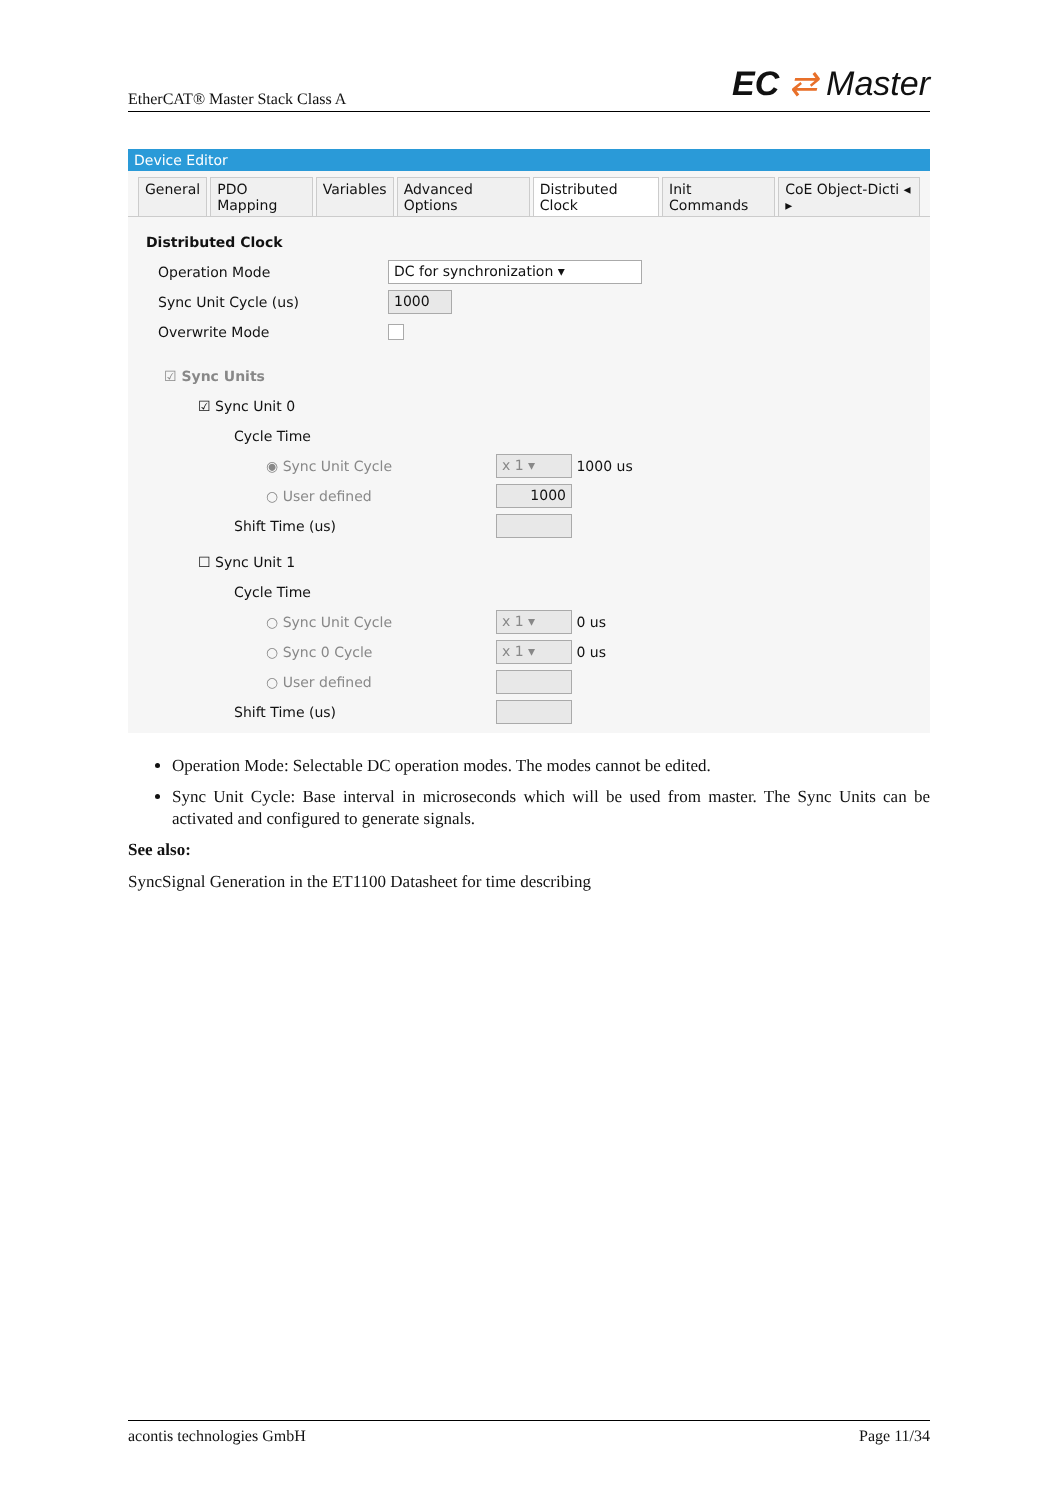EtherCAT® Master Stack Class A
EC ⇄ Master
Device Editor
General PDO Mapping Variables Advanced Options Distributed Clock Init Commands CoE Object-Dicti ◂ ▸
Distributed Clock
Operation Mode DC for synchronization ▾
Sync Unit Cycle (us) 1000
Overwrite Mode
☑ Sync Units
☑ Sync Unit 0
Cycle Time
◉ Sync Unit Cycle x 1 ▾ 1000 us
○ User defined 1000
Shift Time (us)
☐ Sync Unit 1
Cycle Time
○ Sync Unit Cycle x 1 ▾ 0 us
○ Sync 0 Cycle x 1 ▾ 0 us
○ User defined
Shift Time (us)
Operation Mode: Selectable DC operation modes. The modes cannot be edited.
Sync Unit Cycle: Base interval in microseconds which will be used from master. The Sync Units can be activated and configured to generate signals.
See also:
SyncSignal Generation in the ET1100 Datasheet for time describing
acontis technologies GmbH Page 11/34